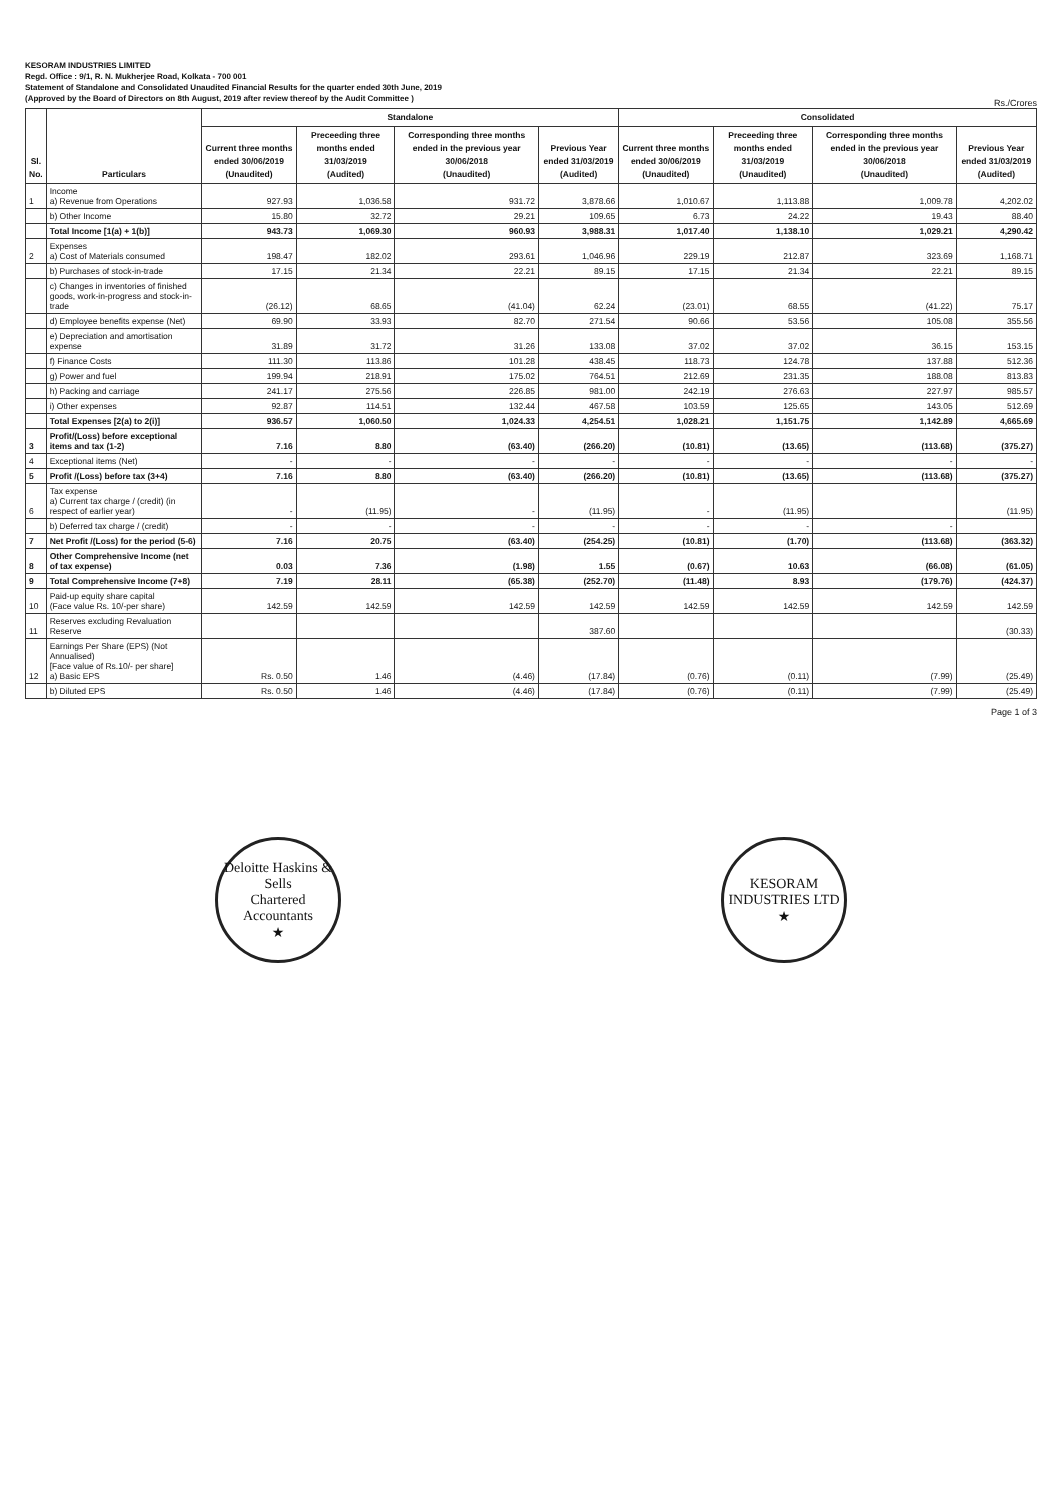KESORAM INDUSTRIES LIMITED
Regd. Office : 9/1, R. N. Mukherjee Road, Kolkata - 700 001
Statement of Standalone and Consolidated Unaudited Financial Results for the quarter ended 30th June, 2019
(Approved by the Board of Directors on 8th August, 2019 after review thereof by the Audit Committee )
Rs./Crores
| Sl. No. | Particulars | Standalone | | | | Consolidated | | | |
| --- | --- | --- | --- | --- | --- | --- | --- | --- | --- |
| | | Current three months ended 30/06/2019 (Unaudited) | Preceeding three months ended 31/03/2019 (Audited) | Corresponding three months ended in the previous year 30/06/2018 (Unaudited) | Previous Year ended 31/03/2019 (Audited) | Current three months ended 30/06/2019 (Unaudited) | Preceeding three months ended 31/03/2019 (Unaudited) | Corresponding three months ended in the previous year 30/06/2018 (Unaudited) | Previous Year ended 31/03/2019 (Audited) |
| 1 | Income a) Revenue from Operations | 927.93 | 1,036.58 | 931.72 | 3,878.66 | 1,010.67 | 1,113.88 | 1,009.78 | 4,202.02 |
| | b) Other Income | 15.80 | 32.72 | 29.21 | 109.65 | 6.73 | 24.22 | 19.43 | 88.40 |
| | Total Income [1(a) + 1(b)] | 943.73 | 1,069.30 | 960.93 | 3,988.31 | 1,017.40 | 1,138.10 | 1,029.21 | 4,290.42 |
| 2 | Expenses a) Cost of Materials consumed | 198.47 | 182.02 | 293.61 | 1,046.96 | 229.19 | 212.87 | 323.69 | 1,168.71 |
| | b) Purchases of stock-in-trade | 17.15 | 21.34 | 22.21 | 89.15 | 17.15 | 21.34 | 22.21 | 89.15 |
| | c) Changes in inventories of finished goods, work-in-progress and stock-in-trade | (26.12) | 68.65 | (41.04) | 62.24 | (23.01) | 68.55 | (41.22) | 75.17 |
| | d) Employee benefits expense (Net) | 69.90 | 33.93 | 82.70 | 271.54 | 90.66 | 53.56 | 105.08 | 355.56 |
| | e) Depreciation and amortisation expense | 31.89 | 31.72 | 31.26 | 133.08 | 37.02 | 37.02 | 36.15 | 153.15 |
| | f) Finance Costs | 111.30 | 113.86 | 101.28 | 438.45 | 118.73 | 124.78 | 137.88 | 512.36 |
| | g) Power and fuel | 199.94 | 218.91 | 175.02 | 764.51 | 212.69 | 231.35 | 188.08 | 813.83 |
| | h) Packing and carriage | 241.17 | 275.56 | 226.85 | 981.00 | 242.19 | 276.63 | 227.97 | 985.57 |
| | i) Other expenses | 92.87 | 114.51 | 132.44 | 467.58 | 103.59 | 125.65 | 143.05 | 512.69 |
| | Total Expenses [2(a) to 2(i)] | 936.57 | 1,060.50 | 1,024.33 | 4,254.51 | 1,028.21 | 1,151.75 | 1,142.89 | 4,665.69 |
| 3 | Profit/(Loss) before exceptional items and tax (1-2) | 7.16 | 8.80 | (63.40) | (266.20) | (10.81) | (13.65) | (113.68) | (375.27) |
| 4 | Exceptional items (Net) | - | - | - | - | - | - | - | - |
| 5 | Profit /(Loss) before tax (3+4) | 7.16 | 8.80 | (63.40) | (266.20) | (10.81) | (13.65) | (113.68) | (375.27) |
| 6 | Tax expense a) Current tax charge / (credit) (in respect of earlier year) | - | (11.95) | - | (11.95) | - | (11.95) | | (11.95) |
| | b) Deferred tax charge / (credit) | - | - | - | - | - | - | - | |
| 7 | Net Profit /(Loss) for the period (5-6) | 7.16 | 20.75 | (63.40) | (254.25) | (10.81) | (1.70) | (113.68) | (363.32) |
| 8 | Other Comprehensive Income (net of tax expense) | 0.03 | 7.36 | (1.98) | 1.55 | (0.67) | 10.63 | (66.08) | (61.05) |
| 9 | Total Comprehensive Income (7+8) | 7.19 | 28.11 | (65.38) | (252.70) | (11.48) | 8.93 | (179.76) | (424.37) |
| 10 | Paid-up equity share capital (Face value Rs. 10/-per share) | 142.59 | 142.59 | 142.59 | 142.59 | 142.59 | 142.59 | 142.59 | 142.59 |
| 11 | Reserves excluding Revaluation Reserve | | | | 387.60 | | | | (30.33) |
| 12 | Earnings Per Share (EPS) (Not Annualised) [Face value of Rs.10/- per share] a) Basic EPS | Rs. 0.50 | 1.46 | (4.46) | (17.84) | (0.76) | (0.11) | (7.99) | (25.49) |
| | b) Diluted EPS | Rs. 0.50 | 1.46 | (4.46) | (17.84) | (0.76) | (0.11) | (7.99) | (25.49) |
Page 1 of 3
Deloitte Haskins & Sells
Chartered
Accountants
★
KESORAM INDUSTRIES LTD ★